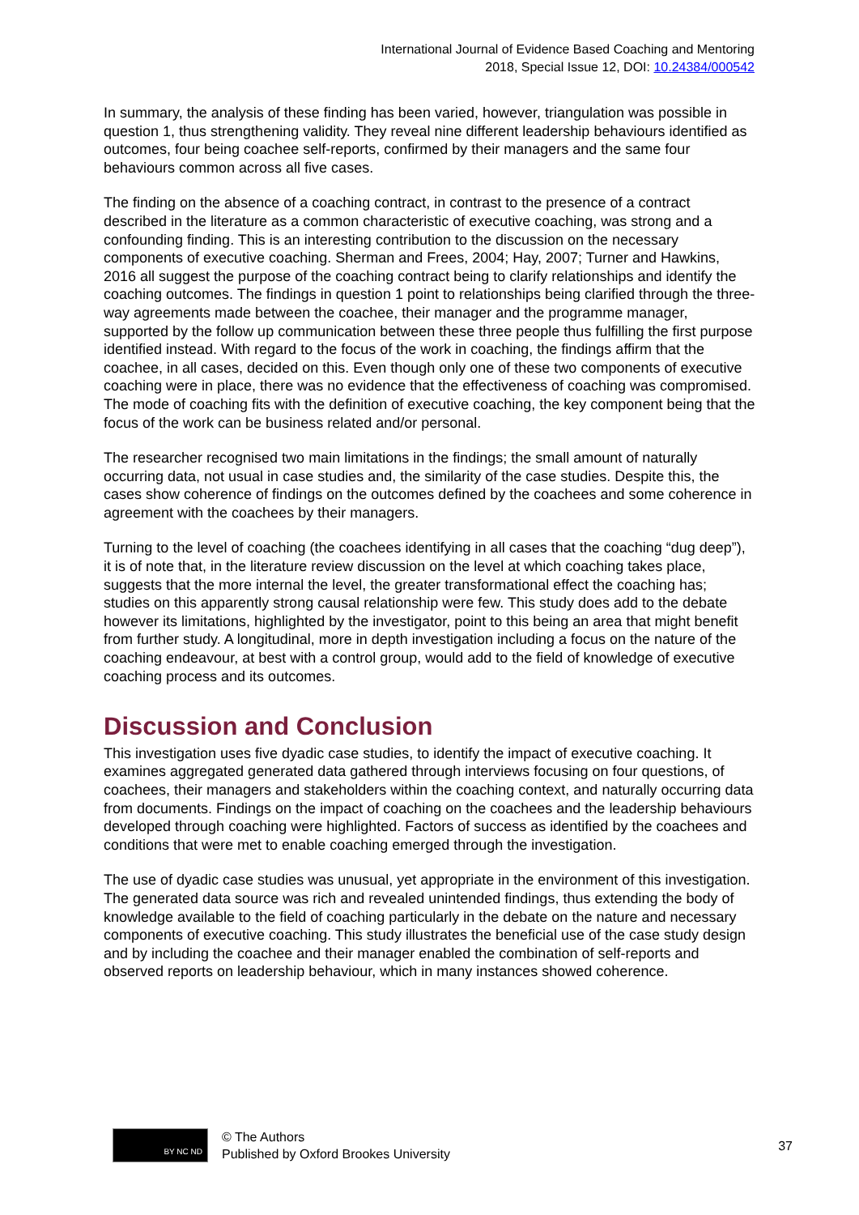International Journal of Evidence Based Coaching and Mentoring
2018, Special Issue 12, DOI: 10.24384/000542
In summary, the analysis of these finding has been varied, however, triangulation was possible in question 1, thus strengthening validity. They reveal nine different leadership behaviours identified as outcomes, four being coachee self-reports, confirmed by their managers and the same four behaviours common across all five cases.
The finding on the absence of a coaching contract, in contrast to the presence of a contract described in the literature as a common characteristic of executive coaching, was strong and a confounding finding. This is an interesting contribution to the discussion on the necessary components of executive coaching. Sherman and Frees, 2004; Hay, 2007; Turner and Hawkins, 2016 all suggest the purpose of the coaching contract being to clarify relationships and identify the coaching outcomes. The findings in question 1 point to relationships being clarified through the three-way agreements made between the coachee, their manager and the programme manager, supported by the follow up communication between these three people thus fulfilling the first purpose identified instead. With regard to the focus of the work in coaching, the findings affirm that the coachee, in all cases, decided on this. Even though only one of these two components of executive coaching were in place, there was no evidence that the effectiveness of coaching was compromised. The mode of coaching fits with the definition of executive coaching, the key component being that the focus of the work can be business related and/or personal.
The researcher recognised two main limitations in the findings; the small amount of naturally occurring data, not usual in case studies and, the similarity of the case studies. Despite this, the cases show coherence of findings on the outcomes defined by the coachees and some coherence in agreement with the coachees by their managers.
Turning to the level of coaching (the coachees identifying in all cases that the coaching “dug deep”), it is of note that, in the literature review discussion on the level at which coaching takes place, suggests that the more internal the level, the greater transformational effect the coaching has; studies on this apparently strong causal relationship were few. This study does add to the debate however its limitations, highlighted by the investigator, point to this being an area that might benefit from further study. A longitudinal, more in depth investigation including a focus on the nature of the coaching endeavour, at best with a control group, would add to the field of knowledge of executive coaching process and its outcomes.
Discussion and Conclusion
This investigation uses five dyadic case studies, to identify the impact of executive coaching. It examines aggregated generated data gathered through interviews focusing on four questions, of coachees, their managers and stakeholders within the coaching context, and naturally occurring data from documents. Findings on the impact of coaching on the coachees and the leadership behaviours developed through coaching were highlighted. Factors of success as identified by the coachees and conditions that were met to enable coaching emerged through the investigation.
The use of dyadic case studies was unusual, yet appropriate in the environment of this investigation. The generated data source was rich and revealed unintended findings, thus extending the body of knowledge available to the field of coaching particularly in the debate on the nature and necessary components of executive coaching. This study illustrates the beneficial use of the case study design and by including the coachee and their manager enabled the combination of self-reports and observed reports on leadership behaviour, which in many instances showed coherence.
BY NC ND
© The Authors
Published by Oxford Brookes University
37